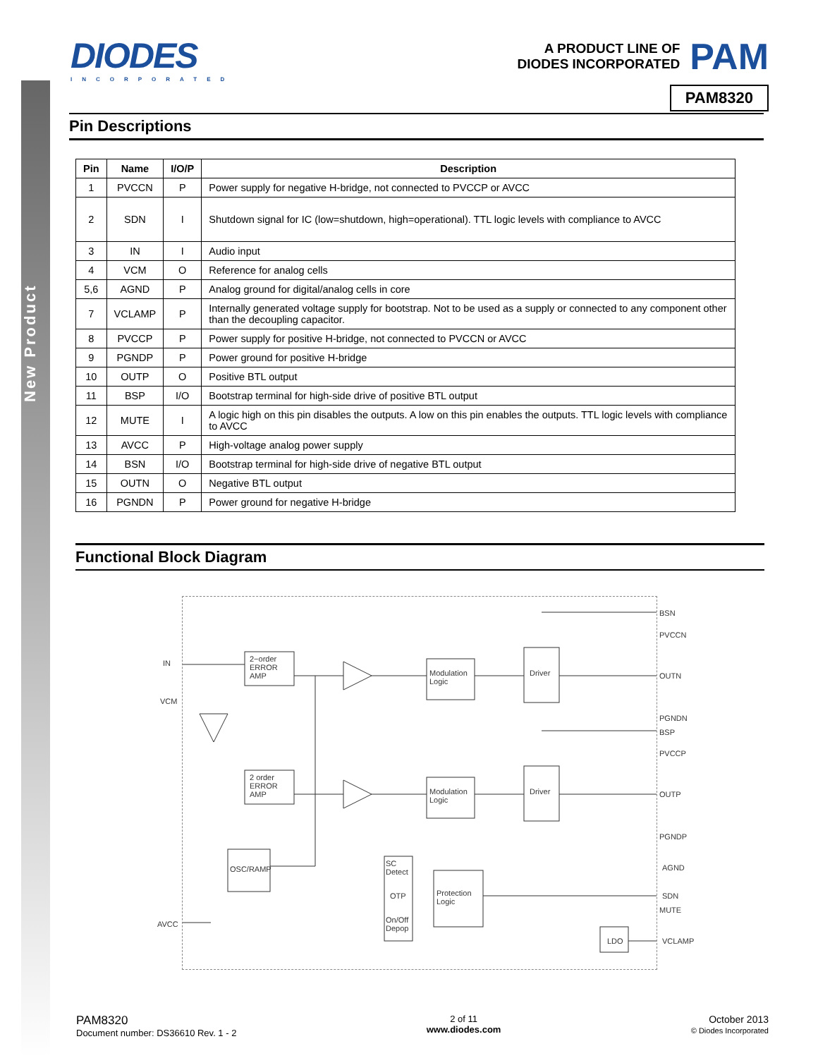New Product
DIODES
INCORPORATED
A PRODUCT LINE OF
DIODES INCORPORATED
PAM
PAM8320
Pin Descriptions
| Pin | Name | I/O/P | Description |
| --- | --- | --- | --- |
| 1 | PVCCN | P | Power supply for negative H-bridge, not connected to PVCCP or AVCC |
| 2 | SDN | I | Shutdown signal for IC (low=shutdown, high=operational). TTL logic levels with compliance to AVCC |
| 3 | IN | I | Audio input |
| 4 | VCM | O | Reference for analog cells |
| 5,6 | AGND | P | Analog ground for digital/analog cells in core |
| 7 | VCLAMP | P | Internally generated voltage supply for bootstrap. Not to be used as a supply or connected to any component other than the decoupling capacitor. |
| 8 | PVCCP | P | Power supply for positive H-bridge, not connected to PVCCN or AVCC |
| 9 | PGNDP | P | Power ground for positive H-bridge |
| 10 | OUTP | O | Positive BTL output |
| 11 | BSP | I/O | Bootstrap terminal for high-side drive of positive BTL output |
| 12 | MUTE | I | A logic high on this pin disables the outputs. A low on this pin enables the outputs. TTL logic levels with compliance to AVCC |
| 13 | AVCC | P | High-voltage analog power supply |
| 14 | BSN | I/O | Bootstrap terminal for high-side drive of negative BTL output |
| 15 | OUTN | O | Negative BTL output |
| 16 | PGNDN | P | Power ground for negative H-bridge |
Functional Block Diagram
2−order
ERROR
AMP
2 order
ERROR
AMP
Modulation
Logic
Modulation
Logic
Driver
Driver
OSC/RAMP
SC
Detect
OTP
On/Off
Depop
Protection
Logic
LDO
IN
VCM
AVCC
BSN
PVCCN
OUTN
PGNDN
BSP
PVCCP
OUTP
PGNDP
AGND
SDN
MUTE
VCLAMP
PAM8320
Document number: DS36610 Rev. 1 - 2
2 of 11
www.diodes.com
October 2013
© Diodes Incorporated